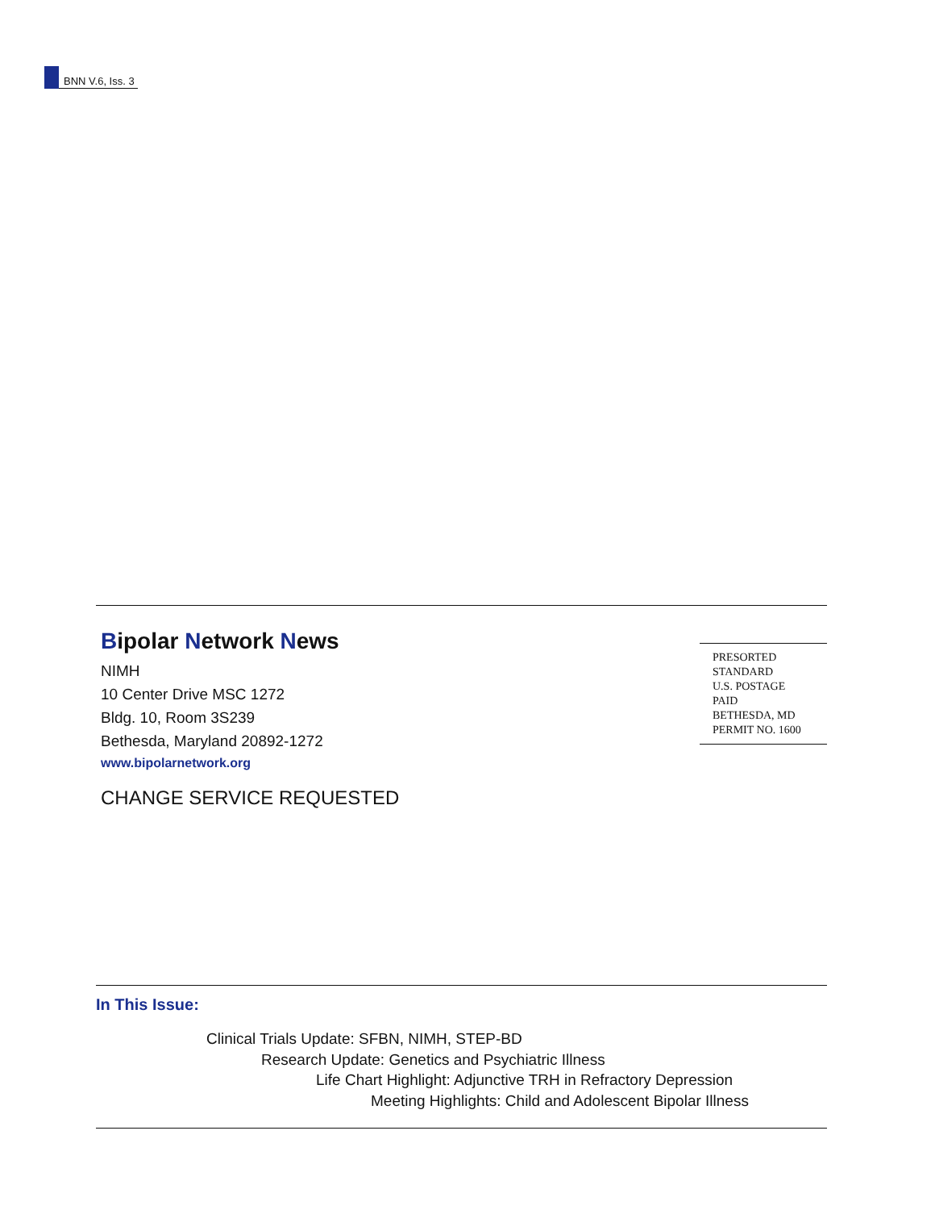BNN V.6, Iss. 3
Bipolar Network News
NIMH
10 Center Drive MSC 1272
Bldg. 10, Room 3S239
Bethesda, Maryland 20892-1272
www.bipolarnetwork.org
CHANGE SERVICE REQUESTED
PRESORTED
STANDARD
U.S. POSTAGE
PAID
BETHESDA, MD
PERMIT NO. 1600
In This Issue:
Clinical Trials Update: SFBN, NIMH, STEP-BD
Research Update: Genetics and Psychiatric Illness
Life Chart Highlight: Adjunctive TRH in Refractory Depression
Meeting Highlights: Child and Adolescent Bipolar Illness